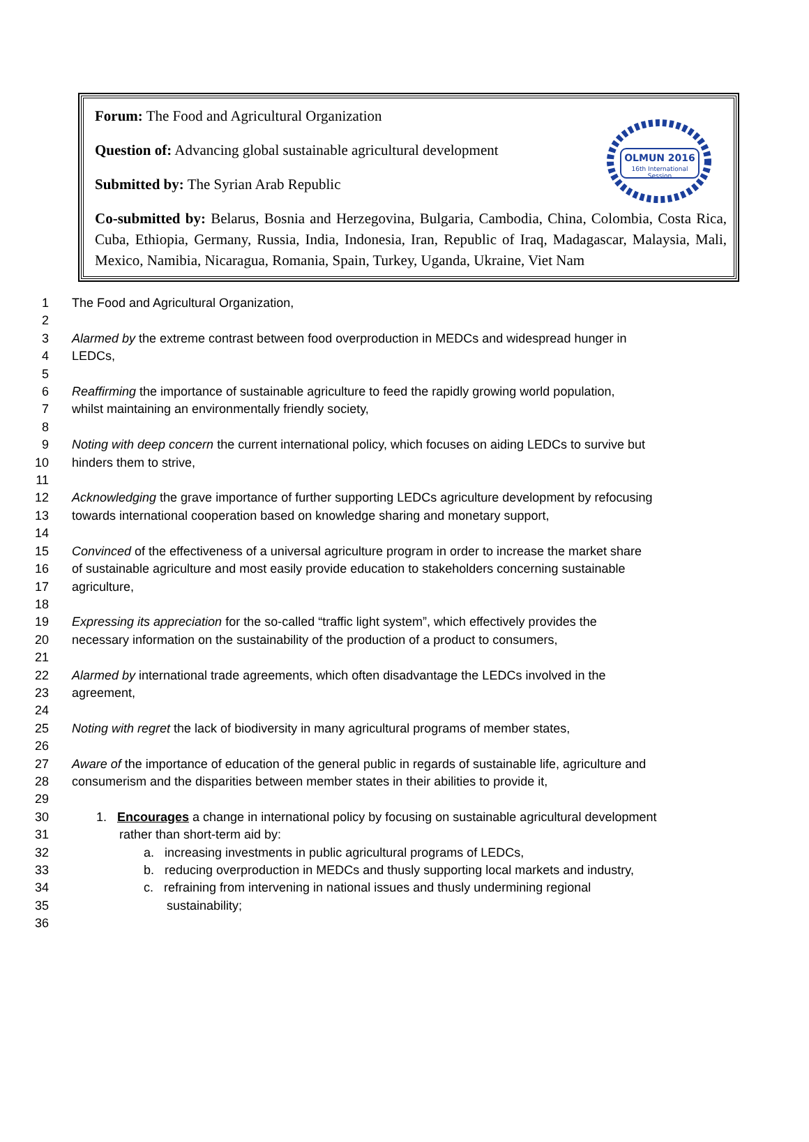OLMUN 2016
16th International
Session
Forum: The Food and Agricultural Organization
Question of: Advancing global sustainable agricultural development
Submitted by: The Syrian Arab Republic
Co-submitted by: Belarus, Bosnia and Herzegovina, Bulgaria, Cambodia, China, Colombia, Costa Rica, Cuba, Ethiopia, Germany, Russia, India, Indonesia, Iran, Republic of Iraq, Madagascar, Malaysia, Mali, Mexico, Namibia, Nicaragua, Romania, Spain, Turkey, Uganda, Ukraine, Viet Nam
1 The Food and Agricultural Organization,
2
3 Alarmed by the extreme contrast between food overproduction in MEDCs and widespread hunger in
4 LEDCs,
5
6 Reaffirming the importance of sustainable agriculture to feed the rapidly growing world population,
7 whilst maintaining an environmentally friendly society,
8
9 Noting with deep concern the current international policy, which focuses on aiding LEDCs to survive but
10 hinders them to strive,
11
12 Acknowledging the grave importance of further supporting LEDCs agriculture development by refocusing
13 towards international cooperation based on knowledge sharing and monetary support,
14
15 Convinced of the effectiveness of a universal agriculture program in order to increase the market share
16 of sustainable agriculture and most easily provide education to stakeholders concerning sustainable
17 agriculture,
18
19 Expressing its appreciation for the so-called “traffic light system”, which effectively provides the
20 necessary information on the sustainability of the production of a product to consumers,
21
22 Alarmed by international trade agreements, which often disadvantage the LEDCs involved in the
23 agreement,
24
25 Noting with regret the lack of biodiversity in many agricultural programs of member states,
26
27 Aware of the importance of education of the general public in regards of sustainable life, agriculture and
28 consumerism and the disparities between member states in their abilities to provide it,
29
30 1. Encourages a change in international policy by focusing on sustainable agricultural development
31 rather than short-term aid by:
32 a. increasing investments in public agricultural programs of LEDCs,
33 b. reducing overproduction in MEDCs and thusly supporting local markets and industry,
34 c. refraining from intervening in national issues and thusly undermining regional
35 sustainability;
36